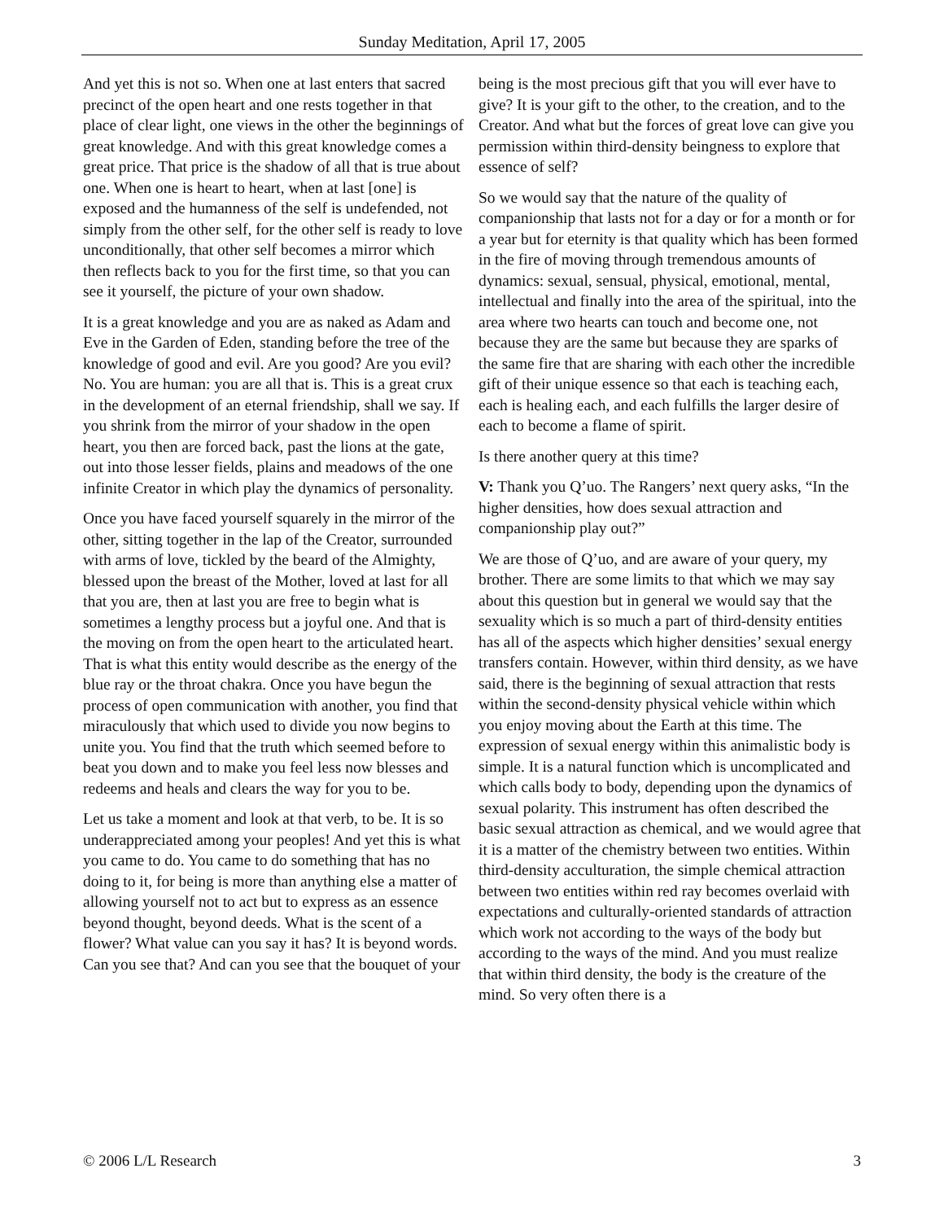Sunday Meditation, April 17, 2005
And yet this is not so. When one at last enters that sacred precinct of the open heart and one rests together in that place of clear light, one views in the other the beginnings of great knowledge. And with this great knowledge comes a great price. That price is the shadow of all that is true about one. When one is heart to heart, when at last [one] is exposed and the humanness of the self is undefended, not simply from the other self, for the other self is ready to love unconditionally, that other self becomes a mirror which then reflects back to you for the first time, so that you can see it yourself, the picture of your own shadow.
It is a great knowledge and you are as naked as Adam and Eve in the Garden of Eden, standing before the tree of the knowledge of good and evil. Are you good? Are you evil? No. You are human: you are all that is. This is a great crux in the development of an eternal friendship, shall we say. If you shrink from the mirror of your shadow in the open heart, you then are forced back, past the lions at the gate, out into those lesser fields, plains and meadows of the one infinite Creator in which play the dynamics of personality.
Once you have faced yourself squarely in the mirror of the other, sitting together in the lap of the Creator, surrounded with arms of love, tickled by the beard of the Almighty, blessed upon the breast of the Mother, loved at last for all that you are, then at last you are free to begin what is sometimes a lengthy process but a joyful one. And that is the moving on from the open heart to the articulated heart. That is what this entity would describe as the energy of the blue ray or the throat chakra. Once you have begun the process of open communication with another, you find that miraculously that which used to divide you now begins to unite you. You find that the truth which seemed before to beat you down and to make you feel less now blesses and redeems and heals and clears the way for you to be.
Let us take a moment and look at that verb, to be. It is so underappreciated among your peoples! And yet this is what you came to do. You came to do something that has no doing to it, for being is more than anything else a matter of allowing yourself not to act but to express as an essence beyond thought, beyond deeds. What is the scent of a flower? What value can you say it has? It is beyond words. Can you see that? And can you see that the bouquet of your
being is the most precious gift that you will ever have to give? It is your gift to the other, to the creation, and to the Creator. And what but the forces of great love can give you permission within third-density beingness to explore that essence of self?
So we would say that the nature of the quality of companionship that lasts not for a day or for a month or for a year but for eternity is that quality which has been formed in the fire of moving through tremendous amounts of dynamics: sexual, sensual, physical, emotional, mental, intellectual and finally into the area of the spiritual, into the area where two hearts can touch and become one, not because they are the same but because they are sparks of the same fire that are sharing with each other the incredible gift of their unique essence so that each is teaching each, each is healing each, and each fulfills the larger desire of each to become a flame of spirit.
Is there another query at this time?
V: Thank you Q’uo. The Rangers’ next query asks, “In the higher densities, how does sexual attraction and companionship play out?”
We are those of Q’uo, and are aware of your query, my brother. There are some limits to that which we may say about this question but in general we would say that the sexuality which is so much a part of third-density entities has all of the aspects which higher densities’ sexual energy transfers contain. However, within third density, as we have said, there is the beginning of sexual attraction that rests within the second-density physical vehicle within which you enjoy moving about the Earth at this time. The expression of sexual energy within this animalistic body is simple. It is a natural function which is uncomplicated and which calls body to body, depending upon the dynamics of sexual polarity. This instrument has often described the basic sexual attraction as chemical, and we would agree that it is a matter of the chemistry between two entities. Within third-density acculturation, the simple chemical attraction between two entities within red ray becomes overlaid with expectations and culturally-oriented standards of attraction which work not according to the ways of the body but according to the ways of the mind. And you must realize that within third density, the body is the creature of the mind. So very often there is a
© 2006 L/L Research 3